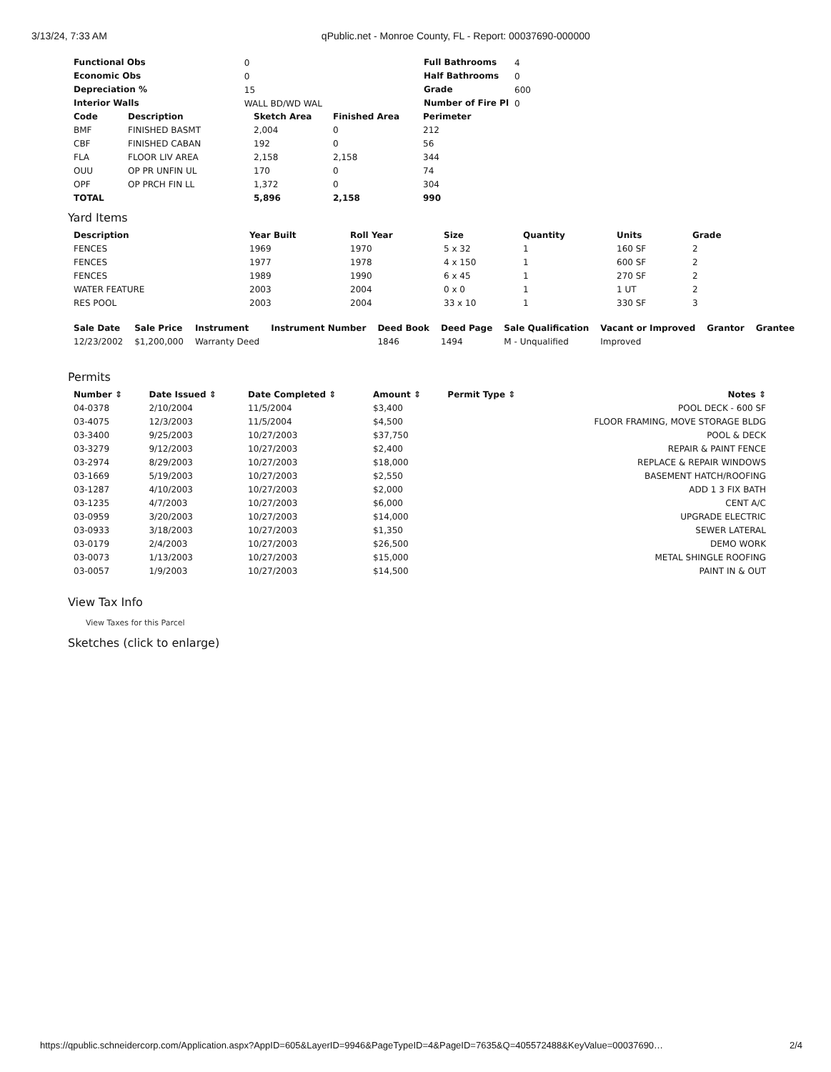3/13/24, 7:33 AM qPublic.net - Monroe County, FL - Report: 00037690-000000
| Functional Obs | 0 |
| Economic Obs | 0 |
| Depreciation % | 15 |
| Interior Walls | WALL BD/WD WAL |
| Full Bathrooms | 4 |
| Half Bathrooms | 0 |
| Grade | 600 |
| Number of Fire Pl | 0 |
| Code | Description | Sketch Area | Finished Area | Perimeter |
| --- | --- | --- | --- | --- |
| BMF | FINISHED BASMT | 2,004 | 0 | 212 |
| CBF | FINISHED CABAN | 192 | 0 | 56 |
| FLA | FLOOR LIV AREA | 2,158 | 2,158 | 344 |
| OUU | OP PR UNFIN UL | 170 | 0 | 74 |
| OPF | OP PRCH FIN LL | 1,372 | 0 | 304 |
| TOTAL | | 5,896 | 2,158 | 990 |
Yard Items
| Description | Year Built | Roll Year | Size | Quantity | Units | Grade |
| --- | --- | --- | --- | --- | --- | --- |
| FENCES | 1969 | 1970 | 5 x 32 | 1 | 160 SF | 2 |
| FENCES | 1977 | 1978 | 4 x 150 | 1 | 600 SF | 2 |
| FENCES | 1989 | 1990 | 6 x 45 | 1 | 270 SF | 2 |
| WATER FEATURE | 2003 | 2004 | 0 x 0 | 1 | 1 UT | 2 |
| RES POOL | 2003 | 2004 | 33 x 10 | 1 | 330 SF | 3 |
| Sale Date | Sale Price | Instrument | Instrument Number | Deed Book | Deed Page | Sale Qualification | Vacant or Improved | Grantor | Grantee |
| --- | --- | --- | --- | --- | --- | --- | --- | --- | --- |
| 12/23/2002 | $1,200,000 | Warranty Deed | | 1846 | 1494 | M - Unqualified | Improved | | |
Permits
| Number ⇕ | Date Issued ⇕ | Date Completed ⇕ | Amount ⇕ | Permit Type ⇕ | Notes ⇕ |
| --- | --- | --- | --- | --- | --- |
| 04-0378 | 2/10/2004 | 11/5/2004 | $3,400 | | POOL DECK - 600 SF |
| 03-4075 | 12/3/2003 | 11/5/2004 | $4,500 | | FLOOR FRAMING, MOVE STORAGE BLDG |
| 03-3400 | 9/25/2003 | 10/27/2003 | $37,750 | | POOL & DECK |
| 03-3279 | 9/12/2003 | 10/27/2003 | $2,400 | | REPAIR & PAINT FENCE |
| 03-2974 | 8/29/2003 | 10/27/2003 | $18,000 | | REPLACE & REPAIR WINDOWS |
| 03-1669 | 5/19/2003 | 10/27/2003 | $2,550 | | BASEMENT HATCH/ROOFING |
| 03-1287 | 4/10/2003 | 10/27/2003 | $2,000 | | ADD 1 3 FIX BATH |
| 03-1235 | 4/7/2003 | 10/27/2003 | $6,000 | | CENT A/C |
| 03-0959 | 3/20/2003 | 10/27/2003 | $14,000 | | UPGRADE ELECTRIC |
| 03-0933 | 3/18/2003 | 10/27/2003 | $1,350 | | SEWER LATERAL |
| 03-0179 | 2/4/2003 | 10/27/2003 | $26,500 | | DEMO WORK |
| 03-0073 | 1/13/2003 | 10/27/2003 | $15,000 | | METAL SHINGLE ROOFING |
| 03-0057 | 1/9/2003 | 10/27/2003 | $14,500 | | PAINT IN & OUT |
View Tax Info
View Taxes for this Parcel
Sketches (click to enlarge)
https://qpublic.schneidercorp.com/Application.aspx?AppID=605&LayerID=9946&PageTypeID=4&PageID=7635&Q=405572488&KeyValue=00037690… 2/4